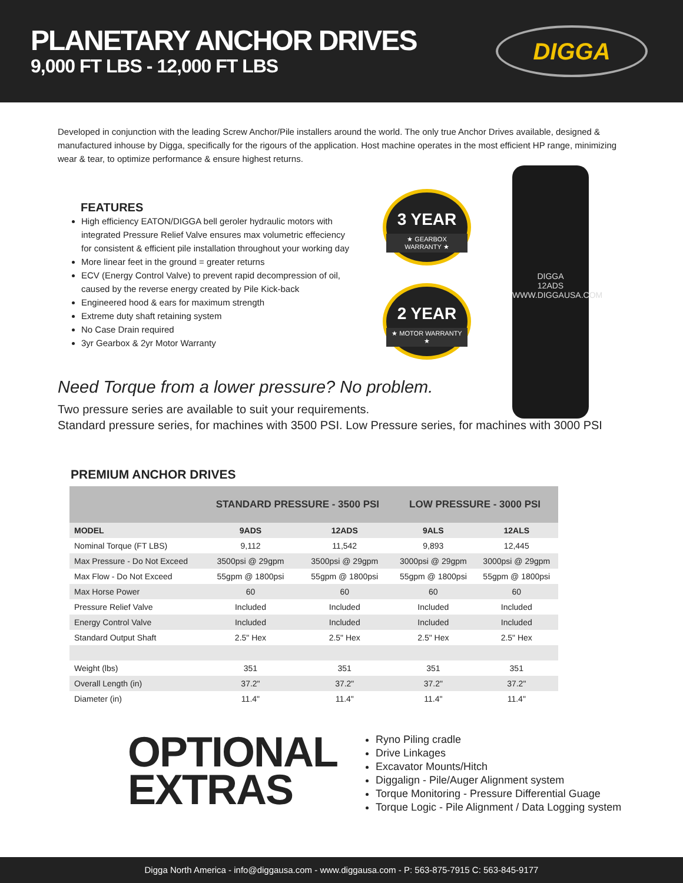PLANETARY ANCHOR DRIVES
9,000 FT LBS - 12,000 FT LBS
DIGGA
Developed in conjunction with the leading Screw Anchor/Pile installers around the world. The only true Anchor Drives available, designed & manufactured inhouse by Digga, specifically for the rigours of the application. Host machine operates in the most efficient HP range, minimizing wear & tear, to optimize performance & ensure highest returns.
FEATURES
High efficiency EATON/DIGGA bell geroler hydraulic motors with integrated Pressure Relief Valve ensures max volumetric effeciency for consistent & efficient pile installation throughout your working day
More linear feet in the ground = greater returns
ECV (Energy Control Valve) to prevent rapid decompression of oil, caused by the reverse energy created by Pile Kick-back
Engineered hood & ears for maximum strength
Extreme duty shaft retaining system
No Case Drain required
3yr Gearbox & 2yr Motor Warranty
3 YEAR
★ GEARBOX WARRANTY ★
2 YEAR
★ MOTOR WARRANTY ★
DIGGA
12ADS
WWW.DIGGAUSA.COM
Need Torque from a lower pressure? No problem.
Two pressure series are available to suit your requirements.
Standard pressure series, for machines with 3500 PSI. Low Pressure series, for machines with 3000 PSI
PREMIUM ANCHOR DRIVES
| | STANDARD PRESSURE - 3500 PSI | | LOW PRESSURE - 3000 PSI | |
| --- | --- | --- | --- | --- |
| MODEL | 9ADS | 12ADS | 9ALS | 12ALS |
| Nominal Torque (FT LBS) | 9,112 | 11,542 | 9,893 | 12,445 |
| Max Pressure - Do Not Exceed | 3500psi @ 29gpm | 3500psi @ 29gpm | 3000psi @ 29gpm | 3000psi @ 29gpm |
| Max Flow - Do Not Exceed | 55gpm @ 1800psi | 55gpm @ 1800psi | 55gpm @ 1800psi | 55gpm @ 1800psi |
| Max Horse Power | 60 | 60 | 60 | 60 |
| Pressure Relief Valve | Included | Included | Included | Included |
| Energy Control Valve | Included | Included | Included | Included |
| Standard Output Shaft | 2.5" Hex | 2.5" Hex | 2.5" Hex | 2.5" Hex |
| Weight (lbs) | 351 | 351 | 351 | 351 |
| Overall Length (in) | 37.2" | 37.2" | 37.2" | 37.2" |
| Diameter (in) | 11.4" | 11.4" | 11.4" | 11.4" |
OPTIONAL
EXTRAS
Ryno Piling cradle
Drive Linkages
Excavator Mounts/Hitch
Diggalign - Pile/Auger Alignment system
Torque Monitoring - Pressure Differential Guage
Torque Logic - Pile Alignment / Data Logging system
Digga North America - info@diggausa.com - www.diggausa.com - P: 563-875-7915 C: 563-845-9177